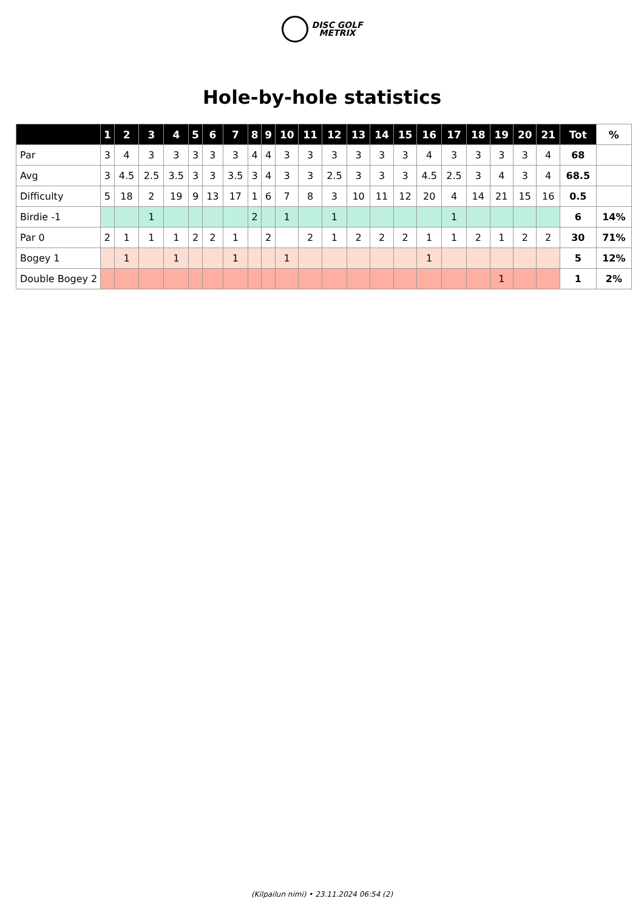DISC GOLF
METRIX
Hole-by-hole statistics
| | 1 | 2 | 3 | 4 | 5 | 6 | 7 | 8 | 9 | 10 | 11 | 12 | 13 | 14 | 15 | 16 | 17 | 18 | 19 | 20 | 21 | Tot | % |
| --- | --- | --- | --- | --- | --- | --- | --- | --- | --- | --- | --- | --- | --- | --- | --- | --- | --- | --- | --- | --- | --- | --- | --- |
| Par | 3 | 4 | 3 | 3 | 3 | 3 | 3 | 4 | 4 | 3 | 3 | 3 | 3 | 3 | 3 | 4 | 3 | 3 | 3 | 3 | 4 | 68 | |
| Avg | 3 | 4.5 | 2.5 | 3.5 | 3 | 3 | 3.5 | 3 | 4 | 3 | 3 | 2.5 | 3 | 3 | 3 | 4.5 | 2.5 | 3 | 4 | 3 | 4 | 68.5 | |
| Difficulty | 5 | 18 | 2 | 19 | 9 | 13 | 17 | 1 | 6 | 7 | 8 | 3 | 10 | 11 | 12 | 20 | 4 | 14 | 21 | 15 | 16 | 0.5 | |
| Birdie -1 | | | 1 | | | | | 2 | | 1 | | 1 | | | | | 1 | | | | | 6 | 14% |
| Par 0 | 2 | 1 | 1 | 1 | 2 | 2 | 1 | | 2 | | 2 | 1 | 2 | 2 | 2 | 1 | 1 | 2 | 1 | 2 | 2 | 30 | 71% |
| Bogey 1 | | 1 | | 1 | | | 1 | | | 1 | | | | | | 1 | | | | | | 5 | 12% |
| Double Bogey 2 | | | | | | | | | | | | | | | | | | | 1 | | | 1 | 2% |
(Kilpailun nimi) • 23.11.2024 06:54 (2)